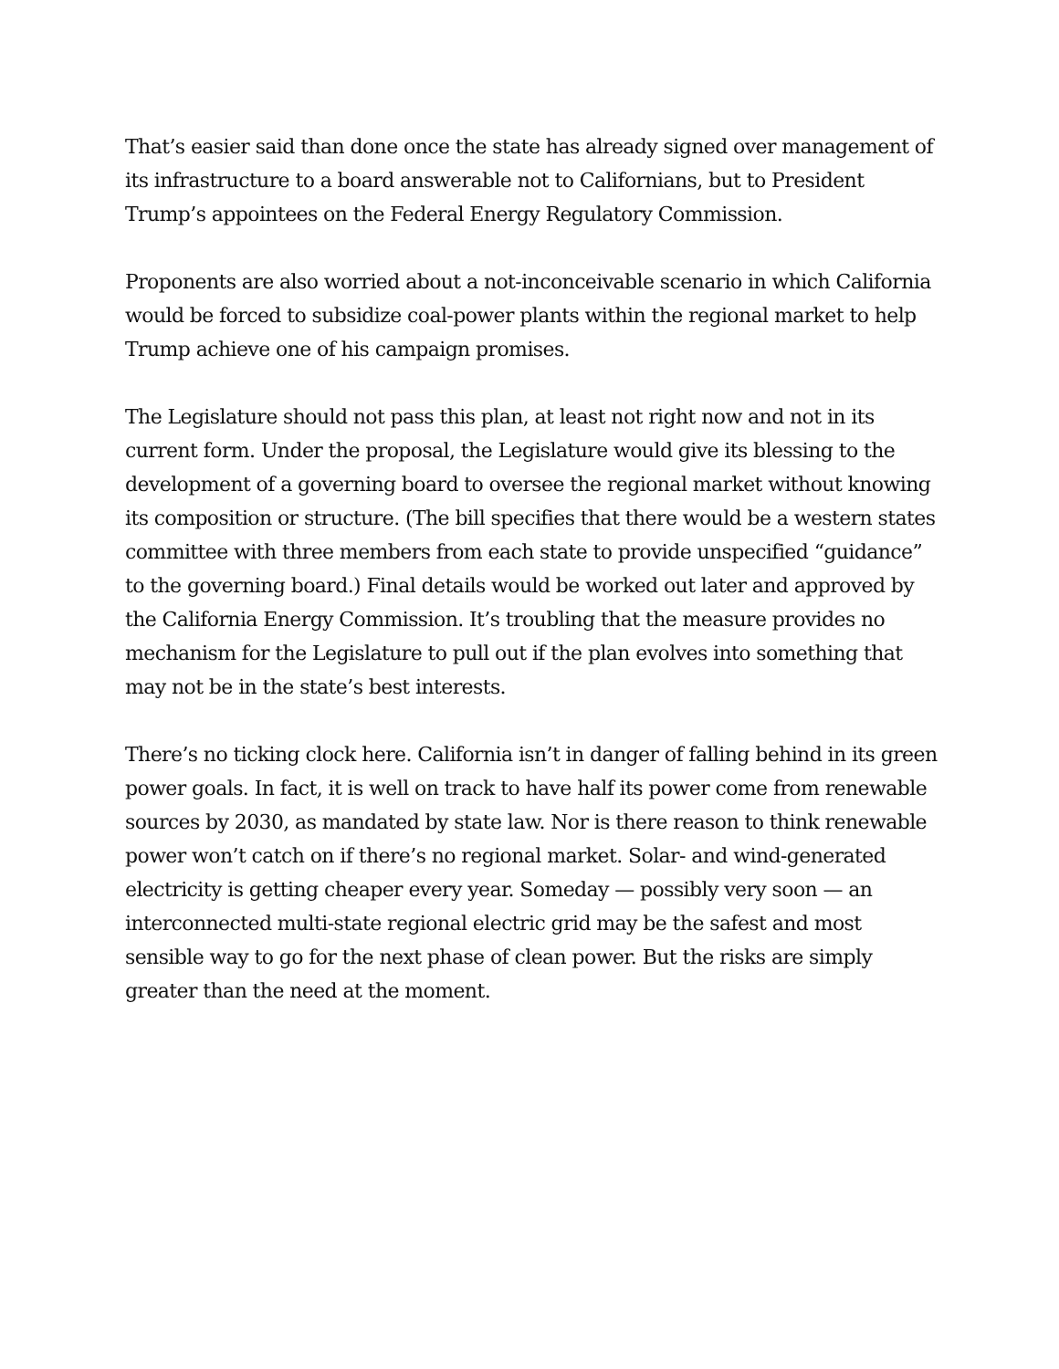That’s easier said than done once the state has already signed over management of its infrastructure to a board answerable not to Californians, but to President Trump’s appointees on the Federal Energy Regulatory Commission.
Proponents are also worried about a not-inconceivable scenario in which California would be forced to subsidize coal-power plants within the regional market to help Trump achieve one of his campaign promises.
The Legislature should not pass this plan, at least not right now and not in its current form. Under the proposal, the Legislature would give its blessing to the development of a governing board to oversee the regional market without knowing its composition or structure. (The bill specifies that there would be a western states committee with three members from each state to provide unspecified “guidance” to the governing board.) Final details would be worked out later and approved by the California Energy Commission. It’s troubling that the measure provides no mechanism for the Legislature to pull out if the plan evolves into something that may not be in the state’s best interests.
There’s no ticking clock here. California isn’t in danger of falling behind in its green power goals. In fact, it is well on track to have half its power come from renewable sources by 2030, as mandated by state law. Nor is there reason to think renewable power won’t catch on if there’s no regional market. Solar- and wind-generated electricity is getting cheaper every year. Someday — possibly very soon — an interconnected multi-state regional electric grid may be the safest and most sensible way to go for the next phase of clean power. But the risks are simply greater than the need at the moment.